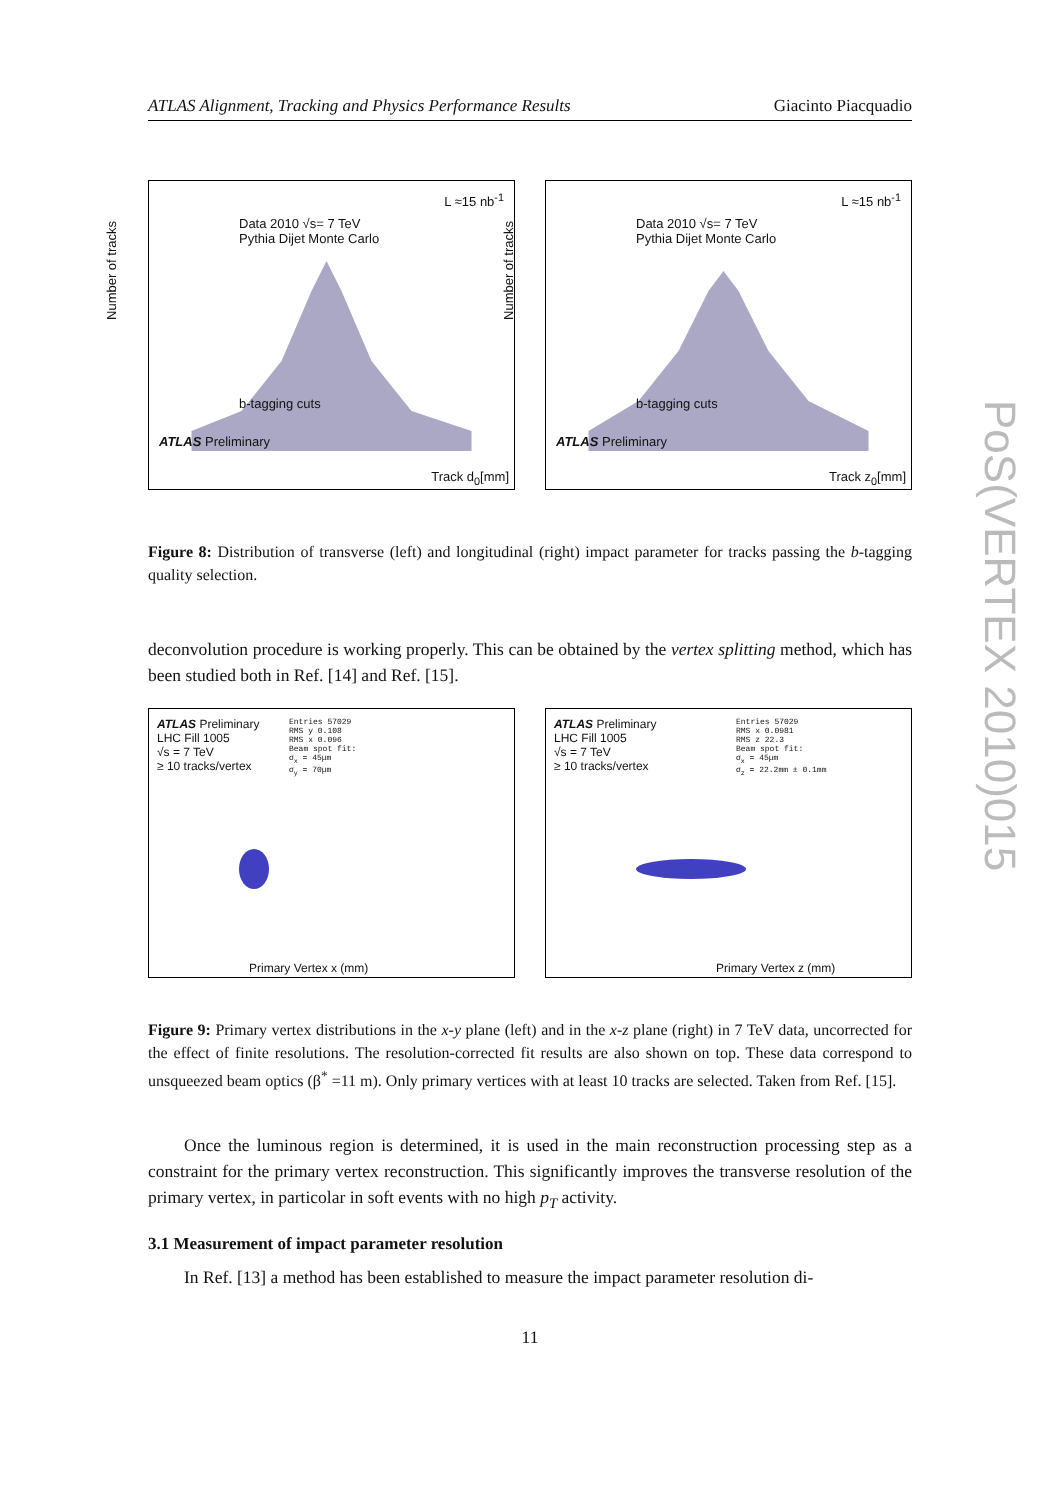ATLAS Alignment, Tracking and Physics Performance Results Giacinto Piacquadio
PoS(VERTEX 2010)015
L ≈15 nb<sup>-1</sup>
Data 2010 √s= 7 TeV
Pythia Dijet Monte Carlo
b-tagging cuts
ATLAS Preliminary
Track d<sub>0</sub>[mm]
Number of tracks
L ≈15 nb<sup>-1</sup>
Data 2010 √s= 7 TeV
Pythia Dijet Monte Carlo
b-tagging cuts
ATLAS Preliminary
Track z<sub>0</sub>[mm]
Number of tracks
Figure 8: Distribution of transverse (left) and longitudinal (right) impact parameter for tracks passing the b-tagging quality selection.
deconvolution procedure is working properly. This can be obtained by the vertex splitting method, which has been studied both in Ref. [14] and Ref. [15].
ATLAS Preliminary
LHC Fill 1005
√s = 7 TeV
≥ 10 tracks/vertex
Entries 57029
RMS y 0.108
RMS x 0.096
Beam spot fit:
σ<sub>x</sub> = 45μm
σ<sub>y</sub> = 70μm
Primary Vertex x (mm)
ATLAS Preliminary
LHC Fill 1005
√s = 7 TeV
≥ 10 tracks/vertex
Entries 57029
RMS x 0.0981
RMS z 22.3
Beam spot fit:
σ<sub>x</sub> = 45μm
σ<sub>z</sub> = 22.2mm ± 0.1mm
Primary Vertex z (mm)
Figure 9: Primary vertex distributions in the x-y plane (left) and in the x-z plane (right) in 7 TeV data, uncorrected for the effect of finite resolutions. The resolution-corrected fit results are also shown on top. These data correspond to unsqueezed beam optics (β<sup>*</sup> =11 m). Only primary vertices with at least 10 tracks are selected. Taken from Ref. [15].
Once the luminous region is determined, it is used in the main reconstruction processing step as a constraint for the primary vertex reconstruction. This significantly improves the transverse resolution of the primary vertex, in particolar in soft events with no high p<sub>T</sub> activity.
3.1 Measurement of impact parameter resolution
In Ref. [13] a method has been established to measure the impact parameter resolution di-
11